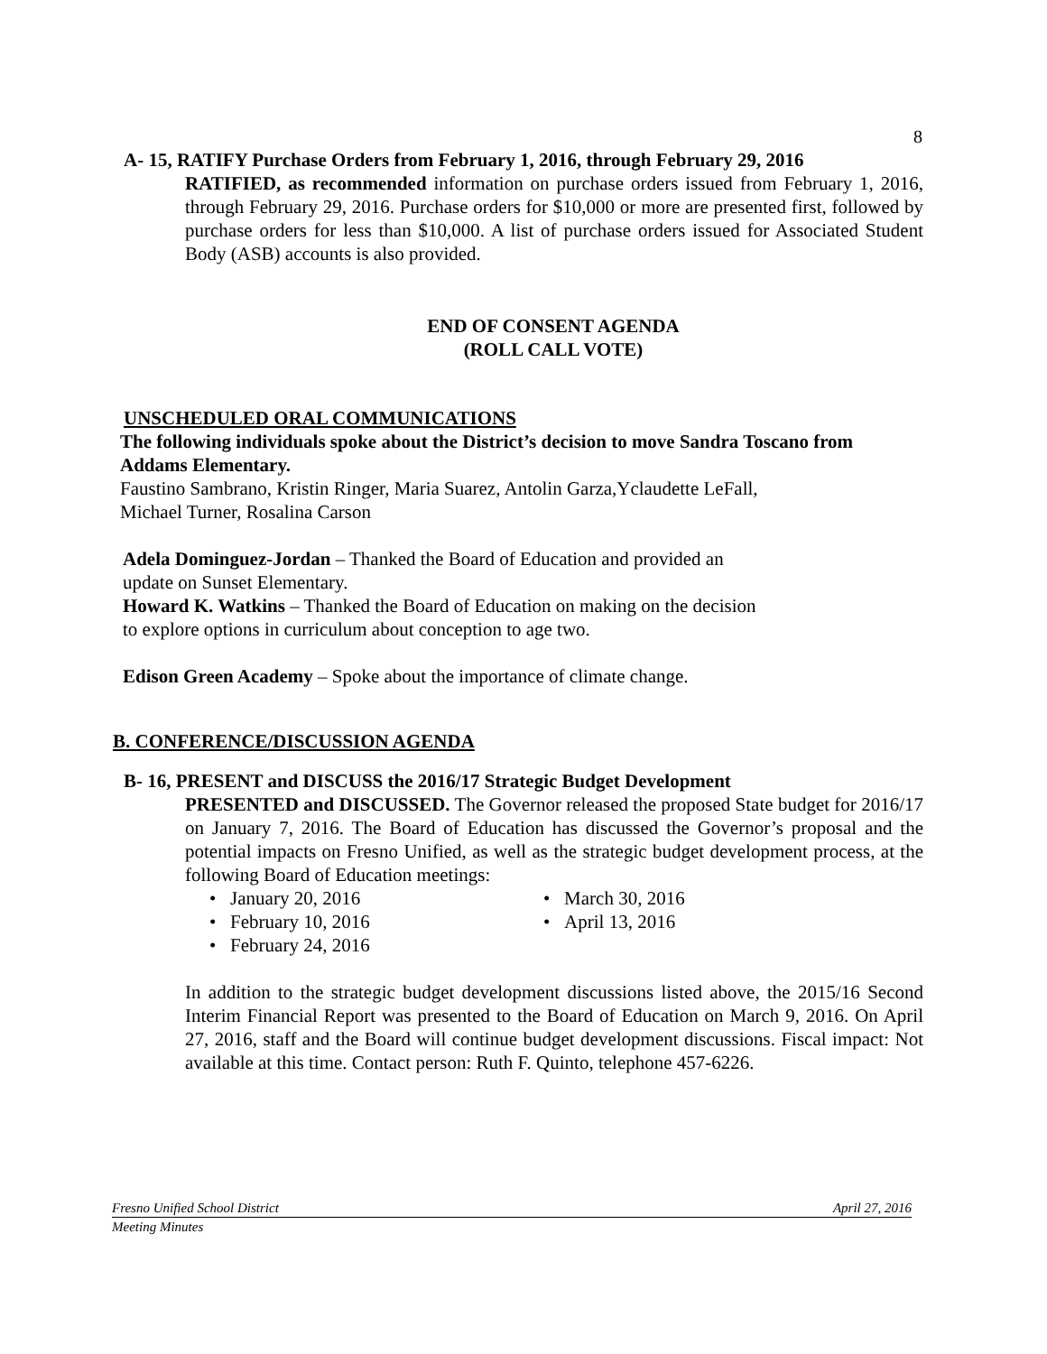8
A- 15, RATIFY Purchase Orders from February 1, 2016, through February 29, 2016
RATIFIED, as recommended information on purchase orders issued from February 1, 2016, through February 29, 2016. Purchase orders for $10,000 or more are presented first, followed by purchase orders for less than $10,000. A list of purchase orders issued for Associated Student Body (ASB) accounts is also provided.
END OF CONSENT AGENDA
(ROLL CALL VOTE)
UNSCHEDULED ORAL COMMUNICATIONS
The following individuals spoke about the District’s decision to move Sandra Toscano from Addams Elementary.
Faustino Sambrano, Kristin Ringer, Maria Suarez, Antolin Garza,Yclaudette LeFall,
Michael Turner, Rosalina Carson
Adela Dominguez-Jordan – Thanked the Board of Education and provided an
update on Sunset Elementary.
Howard K. Watkins – Thanked the Board of Education on making on the decision
to explore options in curriculum about conception to age two.
Edison Green Academy – Spoke about the importance of climate change.
B. CONFERENCE/DISCUSSION AGENDA
B- 16, PRESENT and DISCUSS the 2016/17 Strategic Budget Development
PRESENTED and DISCUSSED. The Governor released the proposed State budget for 2016/17 on January 7, 2016. The Board of Education has discussed the Governor’s proposal and the potential impacts on Fresno Unified, as well as the strategic budget development process, at the following Board of Education meetings:
• January 20, 2016
• February 10, 2016
• February 24, 2016
• March 30, 2016
• April 13, 2016
In addition to the strategic budget development discussions listed above, the 2015/16 Second Interim Financial Report was presented to the Board of Education on March 9, 2016. On April 27, 2016, staff and the Board will continue budget development discussions. Fiscal impact: Not available at this time. Contact person: Ruth F. Quinto, telephone 457-6226.
Fresno Unified School District April 27, 2016
Meeting Minutes